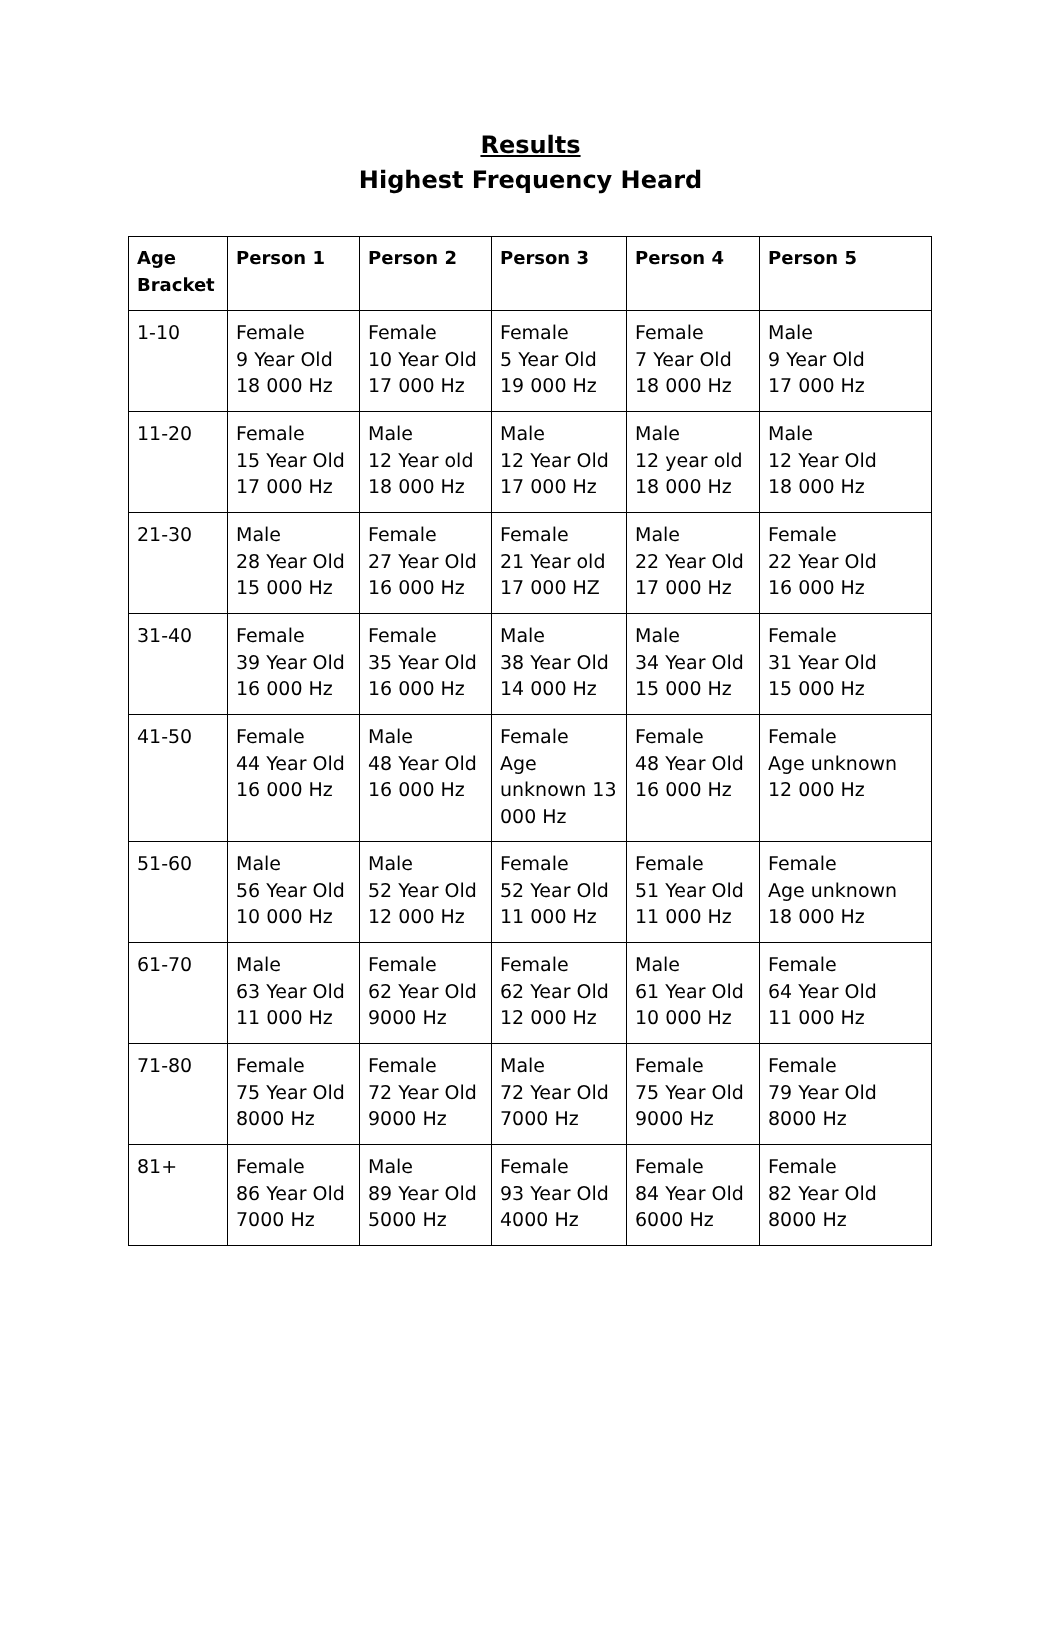Results
Highest Frequency Heard
| Age Bracket | Person 1 | Person 2 | Person 3 | Person 4 | Person 5 |
| --- | --- | --- | --- | --- | --- |
| 1-10 | Female 9 Year Old 18 000 Hz | Female 10 Year Old 17 000 Hz | Female 5 Year Old 19 000 Hz | Female 7 Year Old 18 000 Hz | Male 9 Year Old 17 000 Hz |
| 11-20 | Female 15 Year Old 17 000 Hz | Male 12 Year old 18 000 Hz | Male 12 Year Old 17 000 Hz | Male 12 year old 18 000 Hz | Male 12 Year Old 18 000 Hz |
| 21-30 | Male 28 Year Old 15 000 Hz | Female 27 Year Old 16 000 Hz | Female 21 Year old 17 000 HZ | Male 22 Year Old 17 000 Hz | Female 22 Year Old 16 000 Hz |
| 31-40 | Female 39 Year Old 16 000 Hz | Female 35 Year Old 16 000 Hz | Male 38 Year Old 14 000 Hz | Male 34 Year Old 15 000 Hz | Female 31 Year Old 15 000 Hz |
| 41-50 | Female 44 Year Old 16 000 Hz | Male 48 Year Old 16 000 Hz | Female Age unknown 13 000 Hz | Female 48 Year Old 16 000 Hz | Female Age unknown 12 000 Hz |
| 51-60 | Male 56 Year Old 10 000 Hz | Male 52 Year Old 12 000 Hz | Female 52 Year Old 11 000 Hz | Female 51 Year Old 11 000 Hz | Female Age unknown 18 000 Hz |
| 61-70 | Male 63 Year Old 11 000 Hz | Female 62 Year Old 9000 Hz | Female 62 Year Old 12 000 Hz | Male 61 Year Old 10 000 Hz | Female 64 Year Old 11 000 Hz |
| 71-80 | Female 75 Year Old 8000 Hz | Female 72 Year Old 9000 Hz | Male 72 Year Old 7000 Hz | Female 75 Year Old 9000 Hz | Female 79 Year Old 8000 Hz |
| 81+ | Female 86 Year Old 7000 Hz | Male 89 Year Old 5000 Hz | Female 93 Year Old 4000 Hz | Female 84 Year Old 6000 Hz | Female 82 Year Old 8000 Hz |